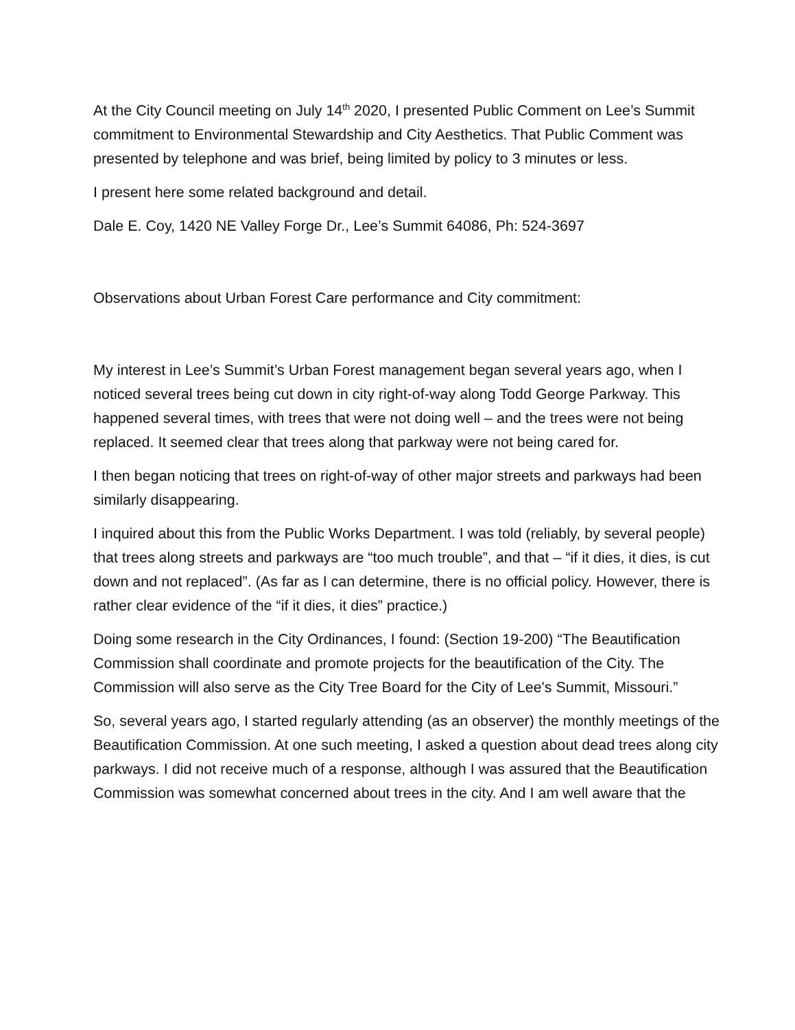At the City Council meeting on July 14<sup>th</sup> 2020, I presented Public Comment on Lee’s Summit commitment to Environmental Stewardship and City Aesthetics. That Public Comment was presented by telephone and was brief, being limited by policy to 3 minutes or less.
I present here some related background and detail.
Dale E. Coy, 1420 NE Valley Forge Dr., Lee’s Summit 64086, Ph: 524-3697
Observations about Urban Forest Care performance and City commitment:
My interest in Lee’s Summit’s Urban Forest management began several years ago, when I noticed several trees being cut down in city right-of-way along Todd George Parkway. This happened several times, with trees that were not doing well – and the trees were not being replaced. It seemed clear that trees along that parkway were not being cared for.
I then began noticing that trees on right-of-way of other major streets and parkways had been similarly disappearing.
I inquired about this from the Public Works Department. I was told (reliably, by several people) that trees along streets and parkways are “too much trouble”, and that – “if it dies, it dies, is cut down and not replaced”. (As far as I can determine, there is no official policy. However, there is rather clear evidence of the “if it dies, it dies” practice.)
Doing some research in the City Ordinances, I found: (Section 19-200) “The Beautification Commission shall coordinate and promote projects for the beautification of the City. The Commission will also serve as the City Tree Board for the City of Lee's Summit, Missouri.”
So, several years ago, I started regularly attending (as an observer) the monthly meetings of the Beautification Commission. At one such meeting, I asked a question about dead trees along city parkways. I did not receive much of a response, although I was assured that the Beautification Commission was somewhat concerned about trees in the city. And I am well aware that the